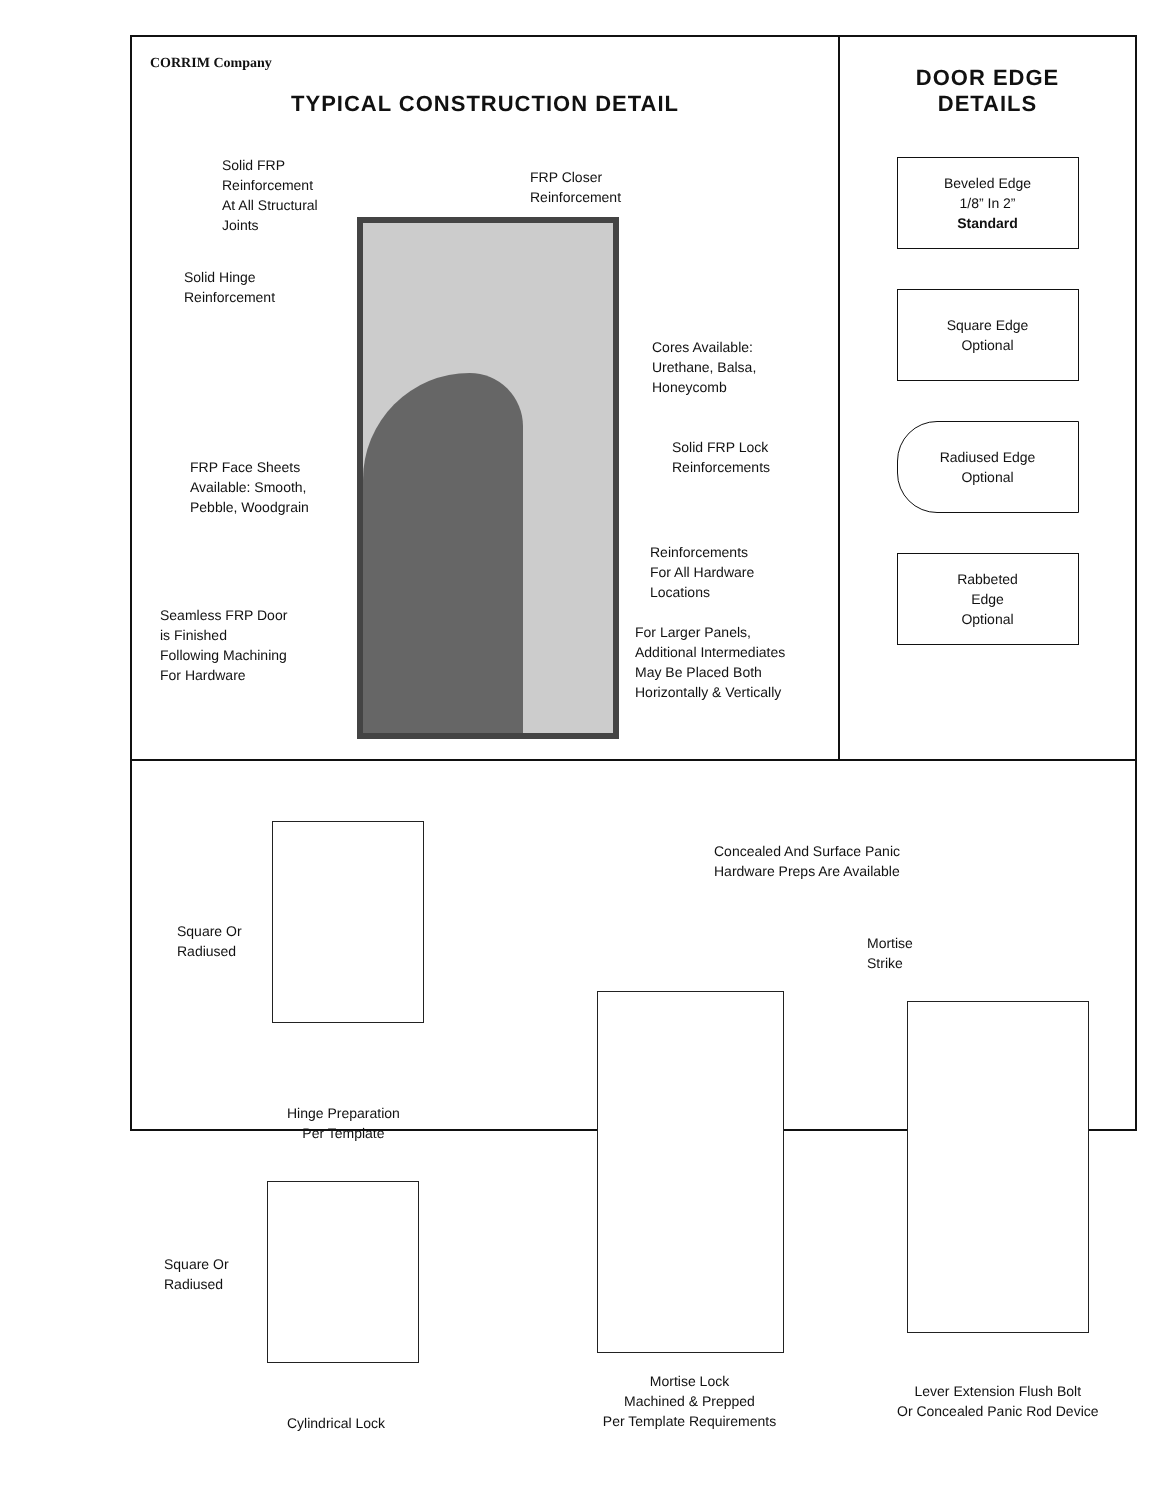CORRIM Company
TYPICAL CONSTRUCTION DETAIL
Solid FRP
Reinforcement
At All Structural
Joints
FRP Closer
Reinforcement
Solid Hinge
Reinforcement
Cores Available:
Urethane, Balsa,
Honeycomb
Solid FRP Lock
Reinforcements
FRP Face Sheets
Available: Smooth,
Pebble, Woodgrain
Reinforcements
For All Hardware
Locations
Seamless FRP Door
is Finished
Following Machining
For Hardware
For Larger Panels,
Additional Intermediates
May Be Placed Both
Horizontally & Vertically
DOOR EDGE
DETAILS
Beveled Edge
1/8” In 2”
Standard
Square Edge
Optional
Radiused Edge
Optional
Rabbeted
Edge
Optional
Square Or
Radiused
Concealed And Surface Panic
Hardware Preps Are Available
Mortise
Strike
Hinge Preparation
Per Template
Square Or
Radiused
Mortise Lock
Machined & Prepped
Per Template Requirements
Lever Extension Flush Bolt
Or Concealed Panic Rod Device
Cylindrical Lock